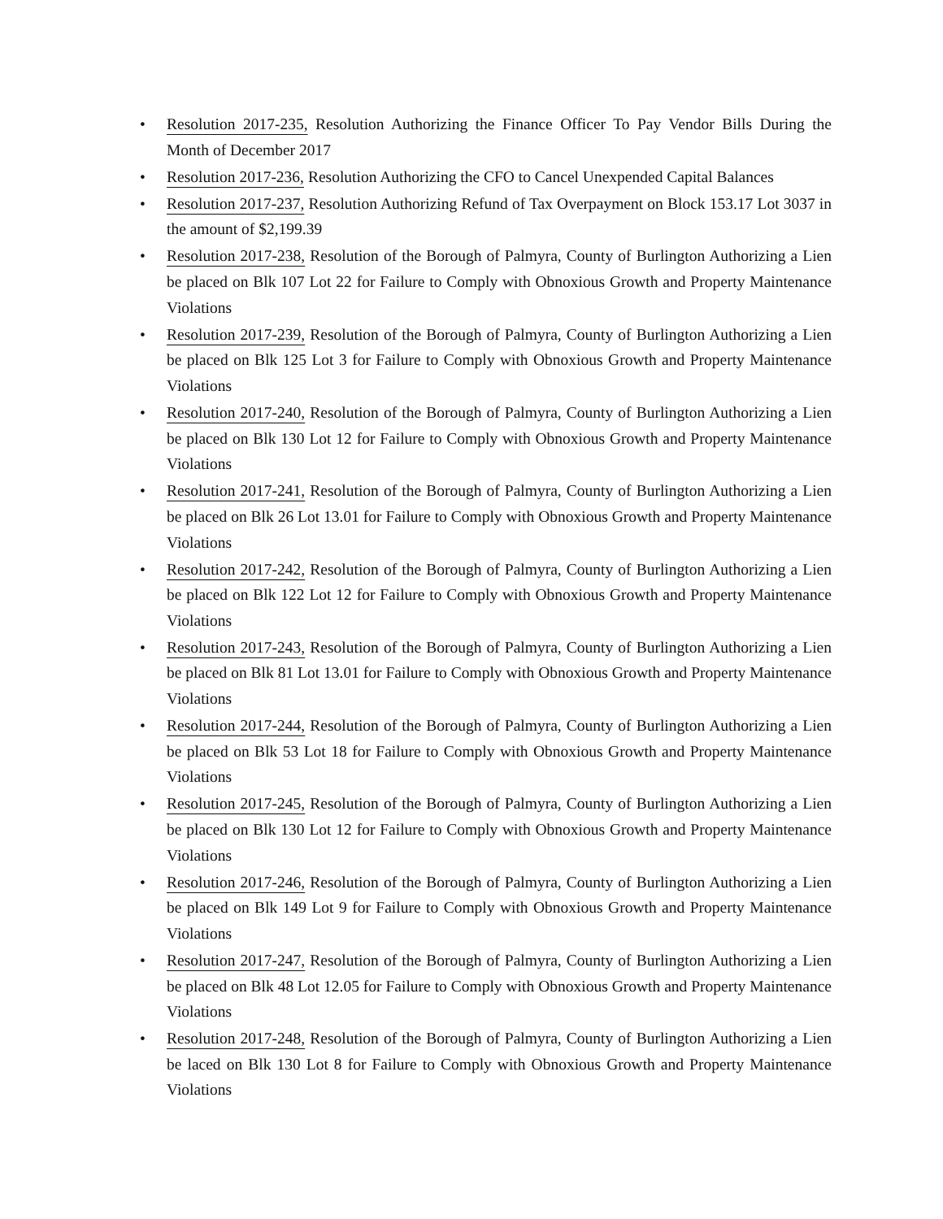• Resolution 2017-235, Resolution Authorizing the Finance Officer To Pay Vendor Bills During the Month of December 2017
• Resolution 2017-236, Resolution Authorizing the CFO to Cancel Unexpended Capital Balances
• Resolution 2017-237, Resolution Authorizing Refund of Tax Overpayment on Block 153.17 Lot 3037 in the amount of $2,199.39
• Resolution 2017-238, Resolution of the Borough of Palmyra, County of Burlington Authorizing a Lien be placed on Blk 107 Lot 22 for Failure to Comply with Obnoxious Growth and Property Maintenance Violations
• Resolution 2017-239, Resolution of the Borough of Palmyra, County of Burlington Authorizing a Lien be placed on Blk 125 Lot 3 for Failure to Comply with Obnoxious Growth and Property Maintenance Violations
• Resolution 2017-240, Resolution of the Borough of Palmyra, County of Burlington Authorizing a Lien be placed on Blk 130 Lot 12 for Failure to Comply with Obnoxious Growth and Property Maintenance Violations
• Resolution 2017-241, Resolution of the Borough of Palmyra, County of Burlington Authorizing a Lien be placed on Blk 26 Lot 13.01 for Failure to Comply with Obnoxious Growth and Property Maintenance Violations
• Resolution 2017-242, Resolution of the Borough of Palmyra, County of Burlington Authorizing a Lien be placed on Blk 122 Lot 12 for Failure to Comply with Obnoxious Growth and Property Maintenance Violations
• Resolution 2017-243, Resolution of the Borough of Palmyra, County of Burlington Authorizing a Lien be placed on Blk 81 Lot 13.01 for Failure to Comply with Obnoxious Growth and Property Maintenance Violations
• Resolution 2017-244, Resolution of the Borough of Palmyra, County of Burlington Authorizing a Lien be placed on Blk 53 Lot 18 for Failure to Comply with Obnoxious Growth and Property Maintenance Violations
• Resolution 2017-245, Resolution of the Borough of Palmyra, County of Burlington Authorizing a Lien be placed on Blk 130 Lot 12 for Failure to Comply with Obnoxious Growth and Property Maintenance Violations
• Resolution 2017-246, Resolution of the Borough of Palmyra, County of Burlington Authorizing a Lien be placed on Blk 149 Lot 9 for Failure to Comply with Obnoxious Growth and Property Maintenance Violations
• Resolution 2017-247, Resolution of the Borough of Palmyra, County of Burlington Authorizing a Lien be placed on Blk 48 Lot 12.05 for Failure to Comply with Obnoxious Growth and Property Maintenance Violations
• Resolution 2017-248, Resolution of the Borough of Palmyra, County of Burlington Authorizing a Lien be laced on Blk 130 Lot 8 for Failure to Comply with Obnoxious Growth and Property Maintenance Violations